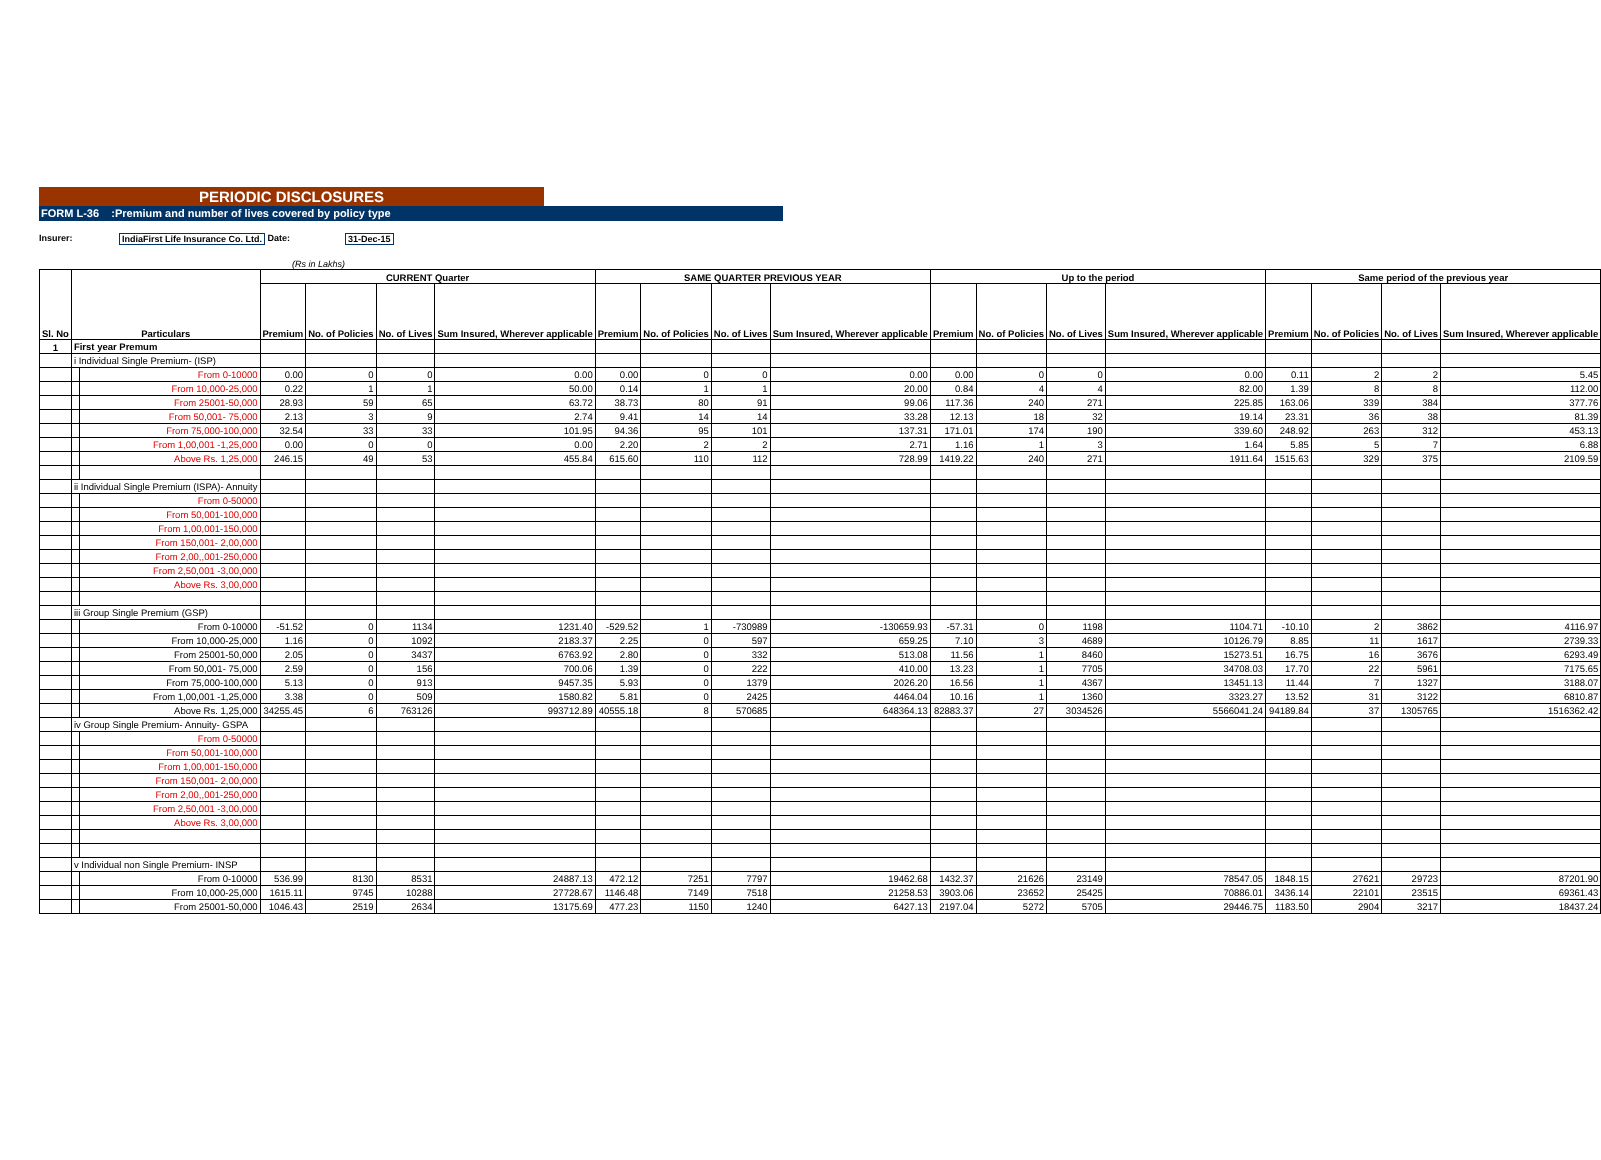PERIODIC DISCLOSURES
FORM L-36 :Premium and number of lives covered by policy type
Insurer: IndiaFirst Life Insurance Co. Ltd. Date: 31-Dec-15
(Rs in Lakhs)
| Sl. No | Particulars | | CURRENT Quarter | | | | SAME QUARTER PREVIOUS YEAR | | | | Up to the period | | | | Same period of the previous year | | | |
| --- | --- | --- | --- | --- | --- | --- | --- | --- | --- | --- | --- | --- | --- | --- | --- | --- | --- | --- |
| | | | Premium | No. of Policies | No. of Lives | Sum Insured, Wherever applicable | Premium | No. of Policies | No. of Lives | Sum Insured, Wherever applicable | Premium | No. of Policies | No. of Lives | Sum Insured, Wherever applicable | Premium | No. of Policies | No. of Lives | Sum Insured, Wherever applicable |
| 1 | First year Premum | | | | | | | | | | | | | | | | | |
| | i Individual Single Premium- (ISP) | | | | | | | | | | | | | | | | | |
| | | From 0-10000 | 0.00 | 0 | 0 | 0.00 | 0.00 | 0 | 0 | 0.00 | 0.00 | 0 | 0 | 0.00 | 0.11 | 2 | 2 | 5.45 |
| | | From 10,000-25,000 | 0.22 | 1 | 1 | 50.00 | 0.14 | 1 | 1 | 20.00 | 0.84 | 4 | 4 | 82.00 | 1.39 | 8 | 8 | 112.00 |
| | | From 25001-50,000 | 28.93 | 59 | 65 | 63.72 | 38.73 | 80 | 91 | 99.06 | 117.36 | 240 | 271 | 225.85 | 163.06 | 339 | 384 | 377.76 |
| | | From 50,001- 75,000 | 2.13 | 3 | 9 | 2.74 | 9.41 | 14 | 14 | 33.28 | 12.13 | 18 | 32 | 19.14 | 23.31 | 36 | 38 | 81.39 |
| | | From 75,000-100,000 | 32.54 | 33 | 33 | 101.95 | 94.36 | 95 | 101 | 137.31 | 171.01 | 174 | 190 | 339.60 | 248.92 | 263 | 312 | 453.13 |
| | | From 1,00,001 -1,25,000 | 0.00 | 0 | 0 | 0.00 | 2.20 | 2 | 2 | 2.71 | 1.16 | 1 | 3 | 1.64 | 5.85 | 5 | 7 | 6.88 |
| | | Above Rs. 1,25,000 | 246.15 | 49 | 53 | 455.84 | 615.60 | 110 | 112 | 728.99 | 1419.22 | 240 | 271 | 1911.64 | 1515.63 | 329 | 375 | 2109.59 |
| | ii Individual Single Premium (ISPA)- Annuity | | | | | | | | | | | | | | | | | |
| | | From 0-50000 | | | | | | | | | | | | | | | | |
| | | From 50,001-100,000 | | | | | | | | | | | | | | | | |
| | | From 1,00,001-150,000 | | | | | | | | | | | | | | | | |
| | | From 150,001- 2,00,000 | | | | | | | | | | | | | | | | |
| | | From 2,00,,001-250,000 | | | | | | | | | | | | | | | | |
| | | From 2,50,001 -3,00,000 | | | | | | | | | | | | | | | | |
| | | Above Rs. 3,00,000 | | | | | | | | | | | | | | | | |
| | iii Group Single Premium (GSP) | | | | | | | | | | | | | | | | | |
| | | From 0-10000 | -51.52 | 0 | 1134 | 1231.40 | -529.52 | 1 | -730989 | -130659.93 | -57.31 | 0 | 1198 | 1104.71 | -10.10 | 2 | 3862 | 4116.97 |
| | | From 10,000-25,000 | 1.16 | 0 | 1092 | 2183.37 | 2.25 | 0 | 597 | 659.25 | 7.10 | 3 | 4689 | 10126.79 | 8.85 | 11 | 1617 | 2739.33 |
| | | From 25001-50,000 | 2.05 | 0 | 3437 | 6763.92 | 2.80 | 0 | 332 | 513.08 | 11.56 | 1 | 8460 | 15273.51 | 16.75 | 16 | 3676 | 6293.49 |
| | | From 50,001- 75,000 | 2.59 | 0 | 156 | 700.06 | 1.39 | 0 | 222 | 410.00 | 13.23 | 1 | 7705 | 34708.03 | 17.70 | 22 | 5961 | 7175.65 |
| | | From 75,000-100,000 | 5.13 | 0 | 913 | 9457.35 | 5.93 | 0 | 1379 | 2026.20 | 16.56 | 1 | 4367 | 13451.13 | 11.44 | 7 | 1327 | 3188.07 |
| | | From 1,00,001 -1,25,000 | 3.38 | 0 | 509 | 1580.82 | 5.81 | 0 | 2425 | 4464.04 | 10.16 | 1 | 1360 | 3323.27 | 13.52 | 31 | 3122 | 6810.87 |
| | | Above Rs. 1,25,000 | 34255.45 | 6 | 763126 | 993712.89 | 40555.18 | 8 | 570685 | 648364.13 | 82883.37 | 27 | 3034526 | 5566041.24 | 94189.84 | 37 | 1305765 | 1516362.42 |
| | iv Group Single Premium- Annuity- GSPA | | | | | | | | | | | | | | | | | |
| | | From 0-50000 | | | | | | | | | | | | | | | | |
| | | From 50,001-100,000 | | | | | | | | | | | | | | | | |
| | | From 1,00,001-150,000 | | | | | | | | | | | | | | | | |
| | | From 150,001- 2,00,000 | | | | | | | | | | | | | | | | |
| | | From 2,00,,001-250,000 | | | | | | | | | | | | | | | | |
| | | From 2,50,001 -3,00,000 | | | | | | | | | | | | | | | | |
| | | Above Rs. 3,00,000 | | | | | | | | | | | | | | | | |
| | v Individual non Single Premium- INSP | | | | | | | | | | | | | | | | | |
| | | From 0-10000 | 536.99 | 8130 | 8531 | 24887.13 | 472.12 | 7251 | 7797 | 19462.68 | 1432.37 | 21626 | 23149 | 78547.05 | 1848.15 | 27621 | 29723 | 87201.90 |
| | | From 10,000-25,000 | 1615.11 | 9745 | 10288 | 27728.67 | 1146.48 | 7149 | 7518 | 21258.53 | 3903.06 | 23652 | 25425 | 70886.01 | 3436.14 | 22101 | 23515 | 69361.43 |
| | | From 25001-50,000 | 1046.43 | 2519 | 2634 | 13175.69 | 477.23 | 1150 | 1240 | 6427.13 | 2197.04 | 5272 | 5705 | 29446.75 | 1183.50 | 2904 | 3217 | 18437.24 |